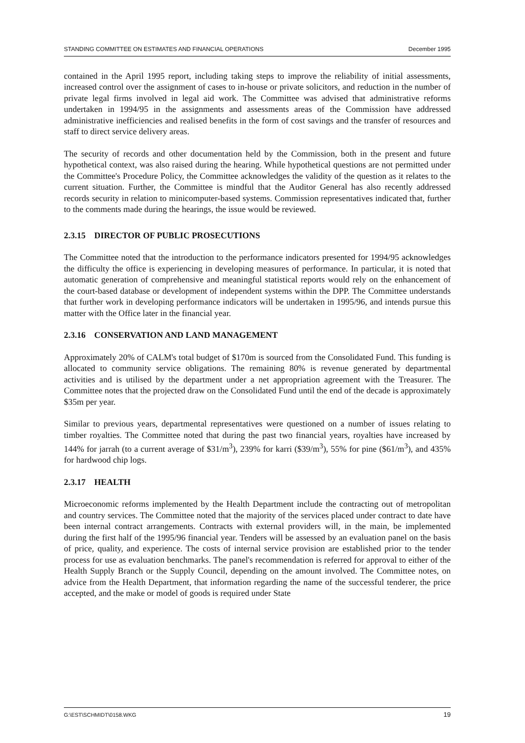STANDING COMMITTEE ON ESTIMATES AND FINANCIAL OPERATIONS December 1995
contained in the April 1995 report, including taking steps to improve the reliability of initial assessments, increased control over the assignment of cases to in-house or private solicitors, and reduction in the number of private legal firms involved in legal aid work. The Committee was advised that administrative reforms undertaken in 1994/95 in the assignments and assessments areas of the Commission have addressed administrative inefficiencies and realised benefits in the form of cost savings and the transfer of resources and staff to direct service delivery areas.
The security of records and other documentation held by the Commission, both in the present and future hypothetical context, was also raised during the hearing. While hypothetical questions are not permitted under the Committee's Procedure Policy, the Committee acknowledges the validity of the question as it relates to the current situation. Further, the Committee is mindful that the Auditor General has also recently addressed records security in relation to minicomputer-based systems. Commission representatives indicated that, further to the comments made during the hearings, the issue would be reviewed.
2.3.15 DIRECTOR OF PUBLIC PROSECUTIONS
The Committee noted that the introduction to the performance indicators presented for 1994/95 acknowledges the difficulty the office is experiencing in developing measures of performance. In particular, it is noted that automatic generation of comprehensive and meaningful statistical reports would rely on the enhancement of the court-based database or development of independent systems within the DPP. The Committee understands that further work in developing performance indicators will be undertaken in 1995/96, and intends pursue this matter with the Office later in the financial year.
2.3.16 CONSERVATION AND LAND MANAGEMENT
Approximately 20% of CALM's total budget of $170m is sourced from the Consolidated Fund. This funding is allocated to community service obligations. The remaining 80% is revenue generated by departmental activities and is utilised by the department under a net appropriation agreement with the Treasurer. The Committee notes that the projected draw on the Consolidated Fund until the end of the decade is approximately $35m per year.
Similar to previous years, departmental representatives were questioned on a number of issues relating to timber royalties. The Committee noted that during the past two financial years, royalties have increased by 144% for jarrah (to a current average of $31/m<sup>3</sup>), 239% for karri ($39/m<sup>3</sup>), 55% for pine ($61/m<sup>3</sup>), and 435% for hardwood chip logs.
2.3.17 HEALTH
Microeconomic reforms implemented by the Health Department include the contracting out of metropolitan and country services. The Committee noted that the majority of the services placed under contract to date have been internal contract arrangements. Contracts with external providers will, in the main, be implemented during the first half of the 1995/96 financial year. Tenders will be assessed by an evaluation panel on the basis of price, quality, and experience. The costs of internal service provision are established prior to the tender process for use as evaluation benchmarks. The panel's recommendation is referred for approval to either of the Health Supply Branch or the Supply Council, depending on the amount involved. The Committee notes, on advice from the Health Department, that information regarding the name of the successful tenderer, the price accepted, and the make or model of goods is required under State
G:\EST\SCHMIDT\0158.WKG 19